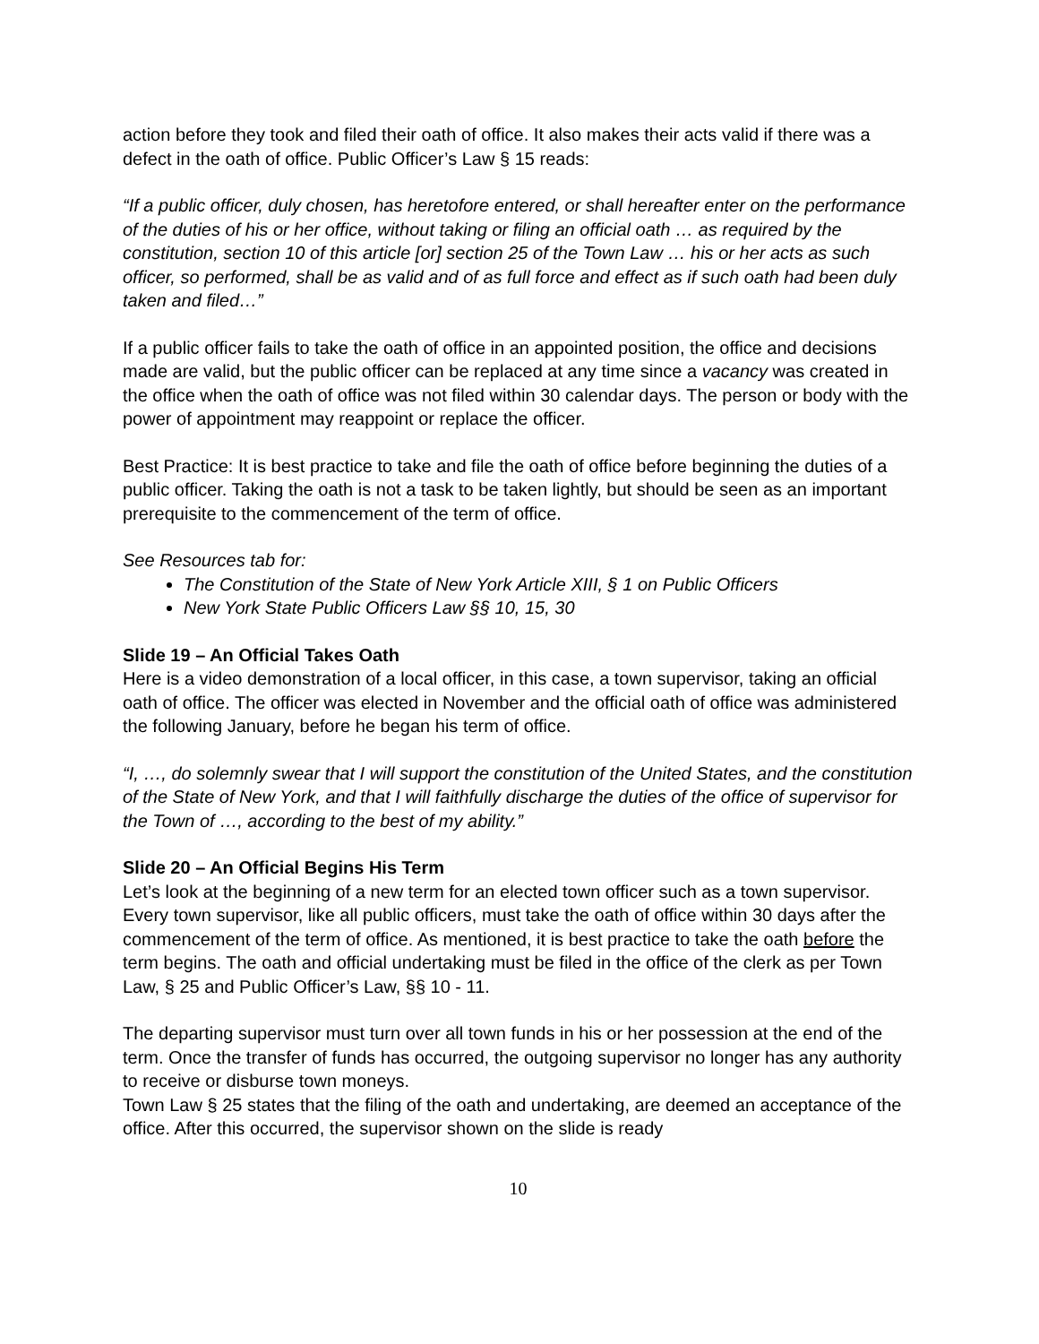action before they took and filed their oath of office. It also makes their acts valid if there was a defect in the oath of office. Public Officer’s Law § 15 reads:
“If a public officer, duly chosen, has heretofore entered, or shall hereafter enter on the performance of the duties of his or her office, without taking or filing an official oath … as required by the constitution, section 10 of this article [or] section 25 of the Town Law … his or her acts as such officer, so performed, shall be as valid and of as full force and effect as if such oath had been duly taken and filed…”
If a public officer fails to take the oath of office in an appointed position, the office and decisions made are valid, but the public officer can be replaced at any time since a vacancy was created in the office when the oath of office was not filed within 30 calendar days. The person or body with the power of appointment may reappoint or replace the officer.
Best Practice: It is best practice to take and file the oath of office before beginning the duties of a public officer. Taking the oath is not a task to be taken lightly, but should be seen as an important prerequisite to the commencement of the term of office.
See Resources tab for:
The Constitution of the State of New York Article XIII, § 1 on Public Officers
New York State Public Officers Law §§ 10, 15, 30
Slide 19 – An Official Takes Oath
Here is a video demonstration of a local officer, in this case, a town supervisor, taking an official oath of office. The officer was elected in November and the official oath of office was administered the following January, before he began his term of office.
“I, …, do solemnly swear that I will support the constitution of the United States, and the constitution of the State of New York, and that I will faithfully discharge the duties of the office of supervisor for the Town of …, according to the best of my ability.”
Slide 20 – An Official Begins His Term
Let’s look at the beginning of a new term for an elected town officer such as a town supervisor. Every town supervisor, like all public officers, must take the oath of office within 30 days after the commencement of the term of office. As mentioned, it is best practice to take the oath before the term begins. The oath and official undertaking must be filed in the office of the clerk as per Town Law, § 25 and Public Officer’s Law, §§ 10 - 11.
The departing supervisor must turn over all town funds in his or her possession at the end of the term. Once the transfer of funds has occurred, the outgoing supervisor no longer has any authority to receive or disburse town moneys.
Town Law § 25 states that the filing of the oath and undertaking, are deemed an acceptance of the office. After this occurred, the supervisor shown on the slide is ready
10